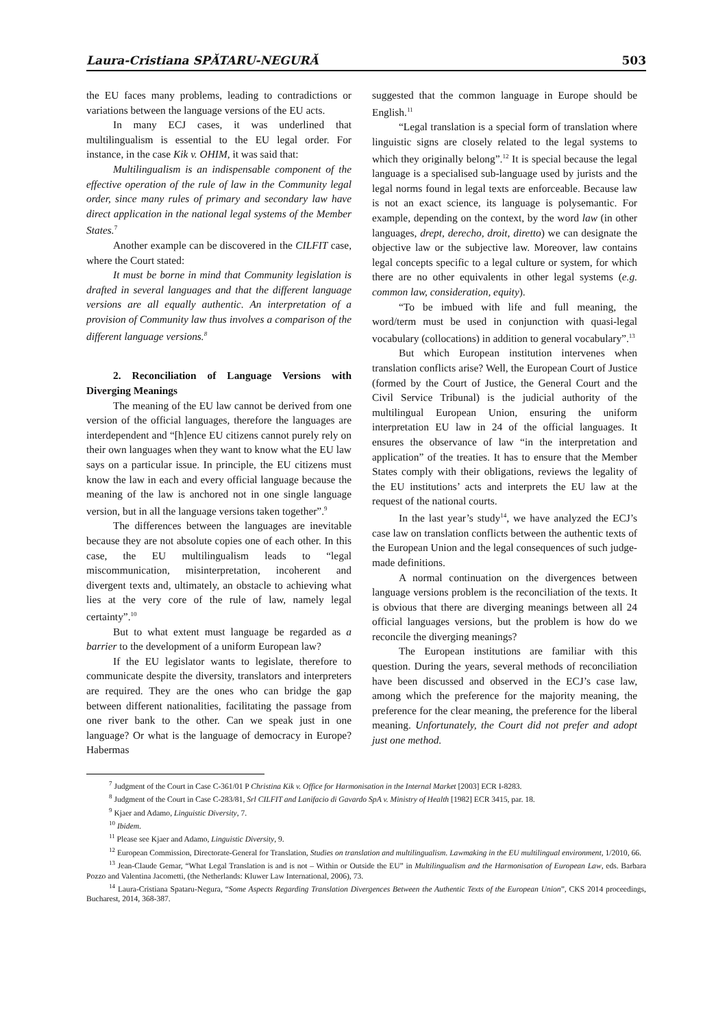Laura-Cristiana SPĂTARU-NEGURĂ 503
the EU faces many problems, leading to contradictions or variations between the language versions of the EU acts.
In many ECJ cases, it was underlined that multilingualism is essential to the EU legal order. For instance, in the case Kik v. OHIM, it was said that:
Multilingualism is an indispensable component of the effective operation of the rule of law in the Community legal order, since many rules of primary and secondary law have direct application in the national legal systems of the Member States.<sup>7</sup>
Another example can be discovered in the CILFIT case, where the Court stated:
It must be borne in mind that Community legislation is drafted in several languages and that the different language versions are all equally authentic. An interpretation of a provision of Community law thus involves a comparison of the different language versions.<sup>8</sup>
2. Reconciliation of Language Versions with Diverging Meanings
The meaning of the EU law cannot be derived from one version of the official languages, therefore the languages are interdependent and “[h]ence EU citizens cannot purely rely on their own languages when they want to know what the EU law says on a particular issue. In principle, the EU citizens must know the law in each and every official language because the meaning of the law is anchored not in one single language version, but in all the language versions taken together”.<sup>9</sup>
The differences between the languages are inevitable because they are not absolute copies one of each other. In this case, the EU multilingualism leads to “legal miscommunication, misinterpretation, incoherent and divergent texts and, ultimately, an obstacle to achieving what lies at the very core of the rule of law, namely legal certainty”.<sup>10</sup>
But to what extent must language be regarded as a barrier to the development of a uniform European law?
If the EU legislator wants to legislate, therefore to communicate despite the diversity, translators and interpreters are required. They are the ones who can bridge the gap between different nationalities, facilitating the passage from one river bank to the other. Can we speak just in one language? Or what is the language of democracy in Europe? Habermas
suggested that the common language in Europe should be English.<sup>11</sup>
“Legal translation is a special form of translation where linguistic signs are closely related to the legal systems to which they originally belong”.<sup>12</sup> It is special because the legal language is a specialised sub-language used by jurists and the legal norms found in legal texts are enforceable. Because law is not an exact science, its language is polysemantic. For example, depending on the context, by the word law (in other languages, drept, derecho, droit, diretto) we can designate the objective law or the subjective law. Moreover, law contains legal concepts specific to a legal culture or system, for which there are no other equivalents in other legal systems (e.g. common law, consideration, equity).
“To be imbued with life and full meaning, the word/term must be used in conjunction with quasi-legal vocabulary (collocations) in addition to general vocabulary”.<sup>13</sup>
But which European institution intervenes when translation conflicts arise? Well, the European Court of Justice (formed by the Court of Justice, the General Court and the Civil Service Tribunal) is the judicial authority of the multilingual European Union, ensuring the uniform interpretation EU law in 24 of the official languages. It ensures the observance of law “in the interpretation and application” of the treaties. It has to ensure that the Member States comply with their obligations, reviews the legality of the EU institutions’ acts and interprets the EU law at the request of the national courts.
In the last year’s study<sup>14</sup>, we have analyzed the ECJ’s case law on translation conflicts between the authentic texts of the European Union and the legal consequences of such judge-made definitions.
A normal continuation on the divergences between language versions problem is the reconciliation of the texts. It is obvious that there are diverging meanings between all 24 official languages versions, but the problem is how do we reconcile the diverging meanings?
The European institutions are familiar with this question. During the years, several methods of reconciliation have been discussed and observed in the ECJ’s case law, among which the preference for the majority meaning, the preference for the clear meaning, the preference for the liberal meaning. Unfortunately, the Court did not prefer and adopt just one method.
<sup>7</sup> Judgment of the Court in Case C-361/01 P Christina Kik v. Office for Harmonisation in the Internal Market [2003] ECR I-8283.
<sup>8</sup> Judgment of the Court in Case C-283/81, Srl CILFIT and Lanifacio di Gavardo SpA v. Ministry of Health [1982] ECR 3415, par. 18.
<sup>9</sup> Kjaer and Adamo, Linguistic Diversity, 7.
<sup>10</sup> Ibidem.
<sup>11</sup> Please see Kjaer and Adamo, Linguistic Diversity, 9.
<sup>12</sup> European Commission, Directorate-General for Translation, Studies on translation and multilingualism. Lawmaking in the EU multilingual environment, 1/2010, 66.
<sup>13</sup> Jean-Claude Gemar, “What Legal Translation is and is not – Within or Outside the EU” in Multilingualism and the Harmonisation of European Law, eds. Barbara Pozzo and Valentina Jacometti, (the Netherlands: Kluwer Law International, 2006), 73.
<sup>14</sup> Laura-Cristiana Spataru-Negura, “Some Aspects Regarding Translation Divergences Between the Authentic Texts of the European Union”, CKS 2014 proceedings, Bucharest, 2014, 368-387.